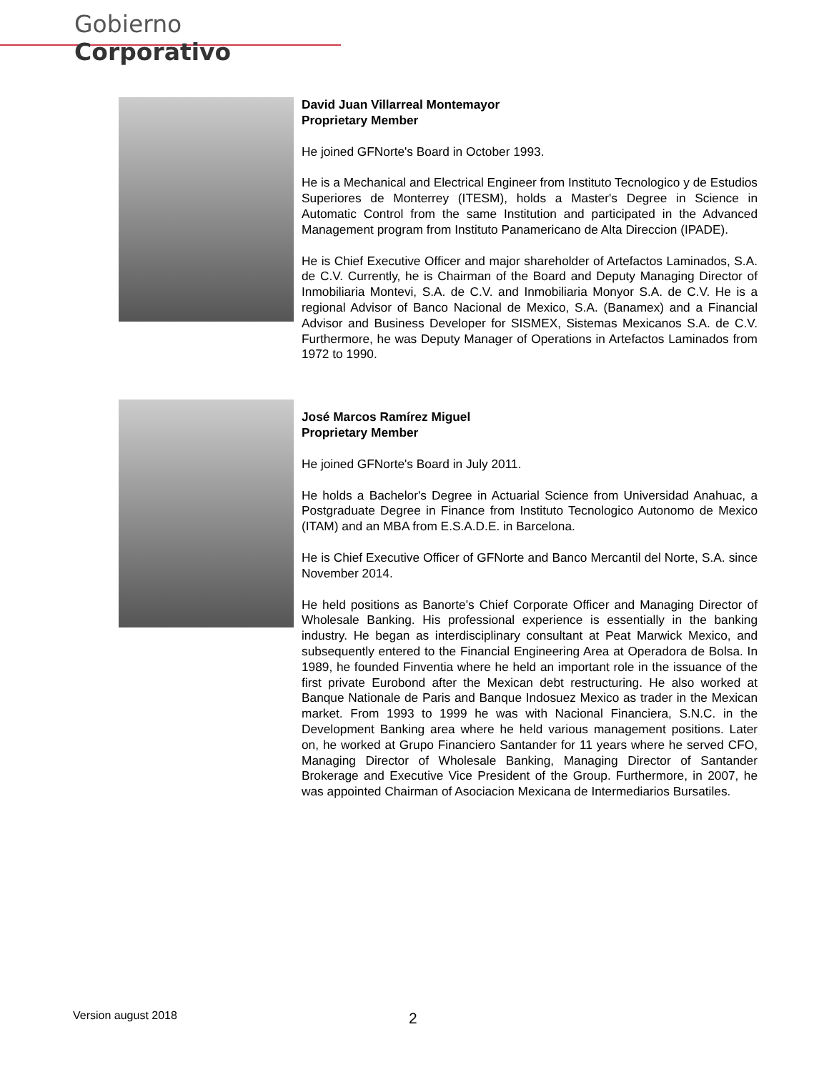Gobierno Corporativo
David Juan Villarreal Montemayor
Proprietary Member
He joined GFNorte's Board in October 1993.
He is a Mechanical and Electrical Engineer from Instituto Tecnologico y de Estudios Superiores de Monterrey (ITESM), holds a Master's Degree in Science in Automatic Control from the same Institution and participated in the Advanced Management program from Instituto Panamericano de Alta Direccion (IPADE).
He is Chief Executive Officer and major shareholder of Artefactos Laminados, S.A. de C.V. Currently, he is Chairman of the Board and Deputy Managing Director of Inmobiliaria Montevi, S.A. de C.V. and Inmobiliaria Monyor S.A. de C.V. He is a regional Advisor of Banco Nacional de Mexico, S.A. (Banamex) and a Financial Advisor and Business Developer for SISMEX, Sistemas Mexicanos S.A. de C.V. Furthermore, he was Deputy Manager of Operations in Artefactos Laminados from 1972 to 1990.
José Marcos Ramírez Miguel
Proprietary Member
He joined GFNorte's Board in July 2011.
He holds a Bachelor's Degree in Actuarial Science from Universidad Anahuac, a Postgraduate Degree in Finance from Instituto Tecnologico Autonomo de Mexico (ITAM) and an MBA from E.S.A.D.E. in Barcelona.
He is Chief Executive Officer of GFNorte and Banco Mercantil del Norte, S.A. since November 2014.
He held positions as Banorte's Chief Corporate Officer and Managing Director of Wholesale Banking. His professional experience is essentially in the banking industry. He began as interdisciplinary consultant at Peat Marwick Mexico, and subsequently entered to the Financial Engineering Area at Operadora de Bolsa. In 1989, he founded Finventia where he held an important role in the issuance of the first private Eurobond after the Mexican debt restructuring. He also worked at Banque Nationale de Paris and Banque Indosuez Mexico as trader in the Mexican market. From 1993 to 1999 he was with Nacional Financiera, S.N.C. in the Development Banking area where he held various management positions. Later on, he worked at Grupo Financiero Santander for 11 years where he served CFO, Managing Director of Wholesale Banking, Managing Director of Santander Brokerage and Executive Vice President of the Group. Furthermore, in 2007, he was appointed Chairman of Asociacion Mexicana de Intermediarios Bursatiles.
Version august 2018 2